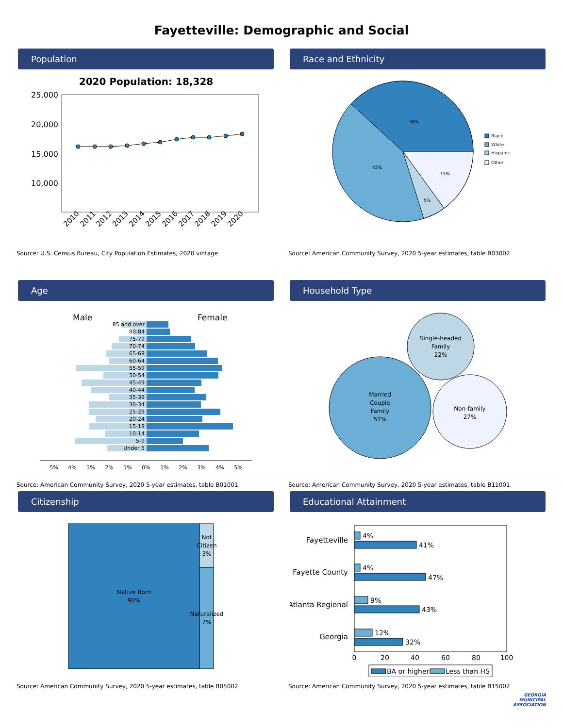Fayetteville: Demographic and Social
Population
2020 Population: 18,328
25,000
20,000
15,000
10,000
2010
2011
2012
2013
2014
2015
2016
2017
2018
2019
2020
Source: U.S. Census Bureau, City Population Estimates, 2020 vintage
Race and Ethnicity
38%
42%
15%
5%
Black
White
Hispanic
Other
Source: American Community Survey, 2020 5-year estimates, table B03002
Age
Male
Female
85 and over
80-84
75-79
70-74
65-69
60-64
55-59
50-54
45-49
40-44
35-39
30-34
25-29
20-24
15-19
10-14
5-9
Under 5
5%
4%
3%
2%
1%
0%
1%
2%
3%
4%
5%
Source: American Community Survey, 2020 5-year estimates, table B01001
Household Type
Married
Couple
Family
51%
Single-headed
Family
22%
Non-family
27%
Source: American Community Survey, 2020 5-year estimates, table B11001
Citizenship
Native Born
90%
Not
Citizen
3%
Naturalized
7%
Source: American Community Survey, 2020 5-year estimates, table B05002
Educational Attainment
Fayetteville
Fayette County
Atlanta Regional
Georgia
4%
41%
4%
47%
9%
43%
12%
32%
0
20
40
60
80
100
BA or higher
Less than HS
Source: American Community Survey, 2020 5-year estimates, table B15002
GEORGIA
MUNICIPAL
ASSOCIATION